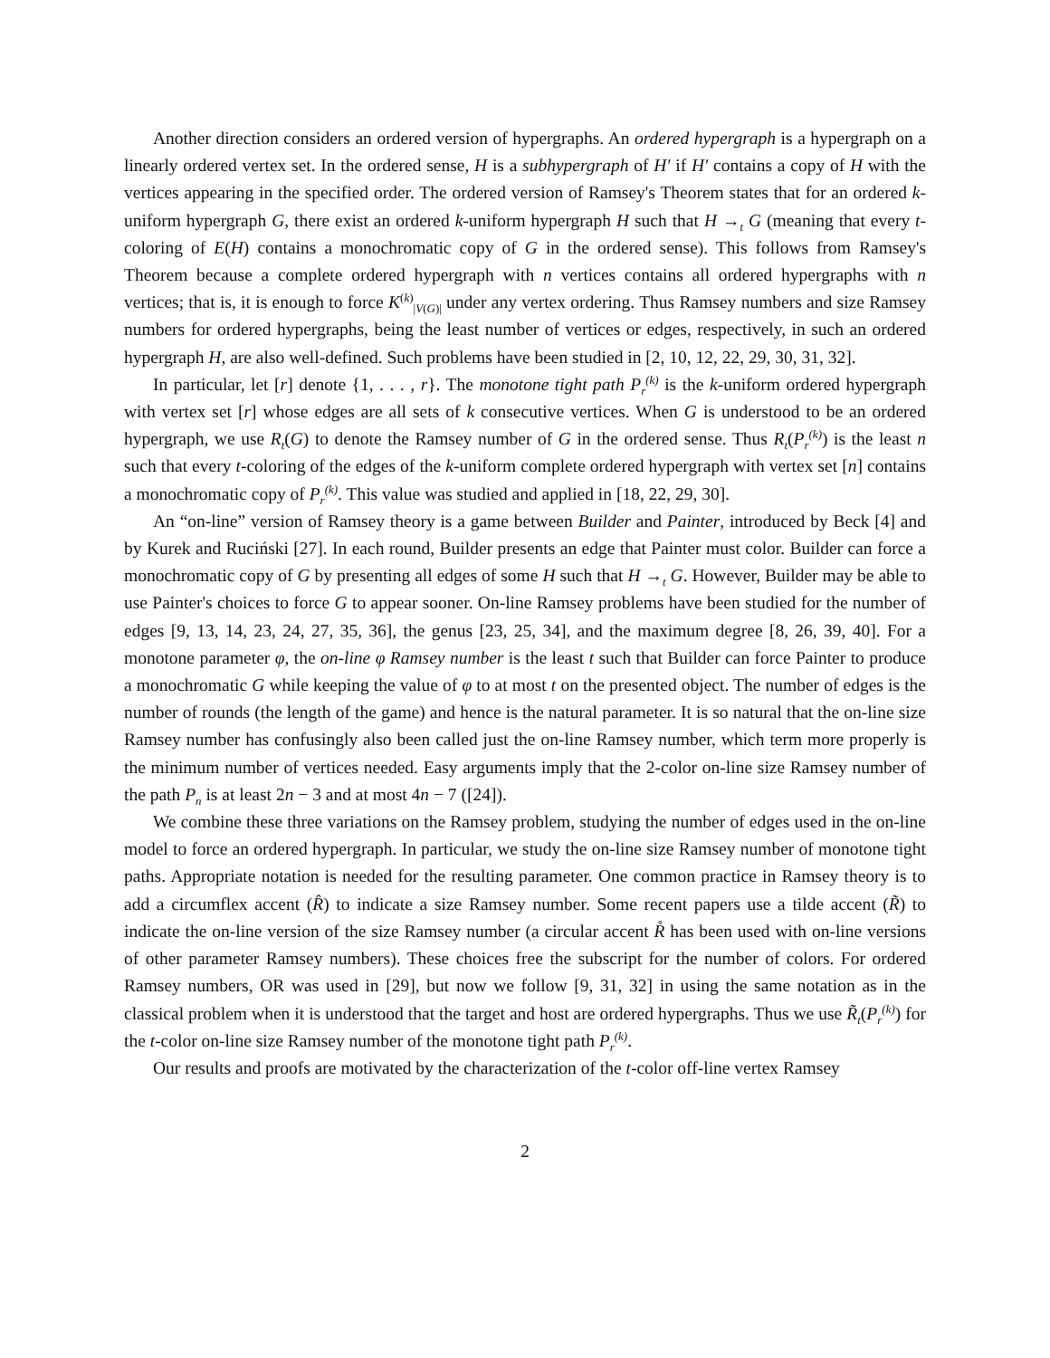Another direction considers an ordered version of hypergraphs. An ordered hypergraph is a hypergraph on a linearly ordered vertex set. In the ordered sense, H is a subhypergraph of H′ if H′ contains a copy of H with the vertices appearing in the specified order. The ordered version of Ramsey's Theorem states that for an ordered k-uniform hypergraph G, there exist an ordered k-uniform hypergraph H such that H →<sub>t</sub> G (meaning that every t-coloring of E(H) contains a monochromatic copy of G in the ordered sense). This follows from Ramsey's Theorem because a complete ordered hypergraph with n vertices contains all ordered hypergraphs with n vertices; that is, it is enough to force K<sup>(k)</sup><sub>|V(G)|</sub> under any vertex ordering. Thus Ramsey numbers and size Ramsey numbers for ordered hypergraphs, being the least number of vertices or edges, respectively, in such an ordered hypergraph H, are also well-defined. Such problems have been studied in [2, 10, 12, 22, 29, 30, 31, 32].
In particular, let [r] denote {1, . . . , r}. The monotone tight path P<sub>r</sub><sup>(k)</sup> is the k-uniform ordered hypergraph with vertex set [r] whose edges are all sets of k consecutive vertices. When G is understood to be an ordered hypergraph, we use R<sub>t</sub>(G) to denote the Ramsey number of G in the ordered sense. Thus R<sub>t</sub>(P<sub>r</sub><sup>(k)</sup>) is the least n such that every t-coloring of the edges of the k-uniform complete ordered hypergraph with vertex set [n] contains a monochromatic copy of P<sub>r</sub><sup>(k)</sup>. This value was studied and applied in [18, 22, 29, 30].
An “on-line” version of Ramsey theory is a game between Builder and Painter, introduced by Beck [4] and by Kurek and Ruciński [27]. In each round, Builder presents an edge that Painter must color. Builder can force a monochromatic copy of G by presenting all edges of some H such that H →<sub>t</sub> G. However, Builder may be able to use Painter's choices to force G to appear sooner. On-line Ramsey problems have been studied for the number of edges [9, 13, 14, 23, 24, 27, 35, 36], the genus [23, 25, 34], and the maximum degree [8, 26, 39, 40]. For a monotone parameter φ, the on-line φ Ramsey number is the least t such that Builder can force Painter to produce a monochromatic G while keeping the value of φ to at most t on the presented object. The number of edges is the number of rounds (the length of the game) and hence is the natural parameter. It is so natural that the on-line size Ramsey number has confusingly also been called just the on-line Ramsey number, which term more properly is the minimum number of vertices needed. Easy arguments imply that the 2-color on-line size Ramsey number of the path P<sub>n</sub> is at least 2n − 3 and at most 4n − 7 ([24]).
We combine these three variations on the Ramsey problem, studying the number of edges used in the on-line model to force an ordered hypergraph. In particular, we study the on-line size Ramsey number of monotone tight paths. Appropriate notation is needed for the resulting parameter. One common practice in Ramsey theory is to add a circumflex accent (R̂) to indicate a size Ramsey number. Some recent papers use a tilde accent (R̃) to indicate the on-line version of the size Ramsey number (a circular accent R̊ has been used with on-line versions of other parameter Ramsey numbers). These choices free the subscript for the number of colors. For ordered Ramsey numbers, OR was used in [29], but now we follow [9, 31, 32] in using the same notation as in the classical problem when it is understood that the target and host are ordered hypergraphs. Thus we use R̃<sub>t</sub>(P<sub>r</sub><sup>(k)</sup>) for the t-color on-line size Ramsey number of the monotone tight path P<sub>r</sub><sup>(k)</sup>.
Our results and proofs are motivated by the characterization of the t-color off-line vertex Ramsey
2